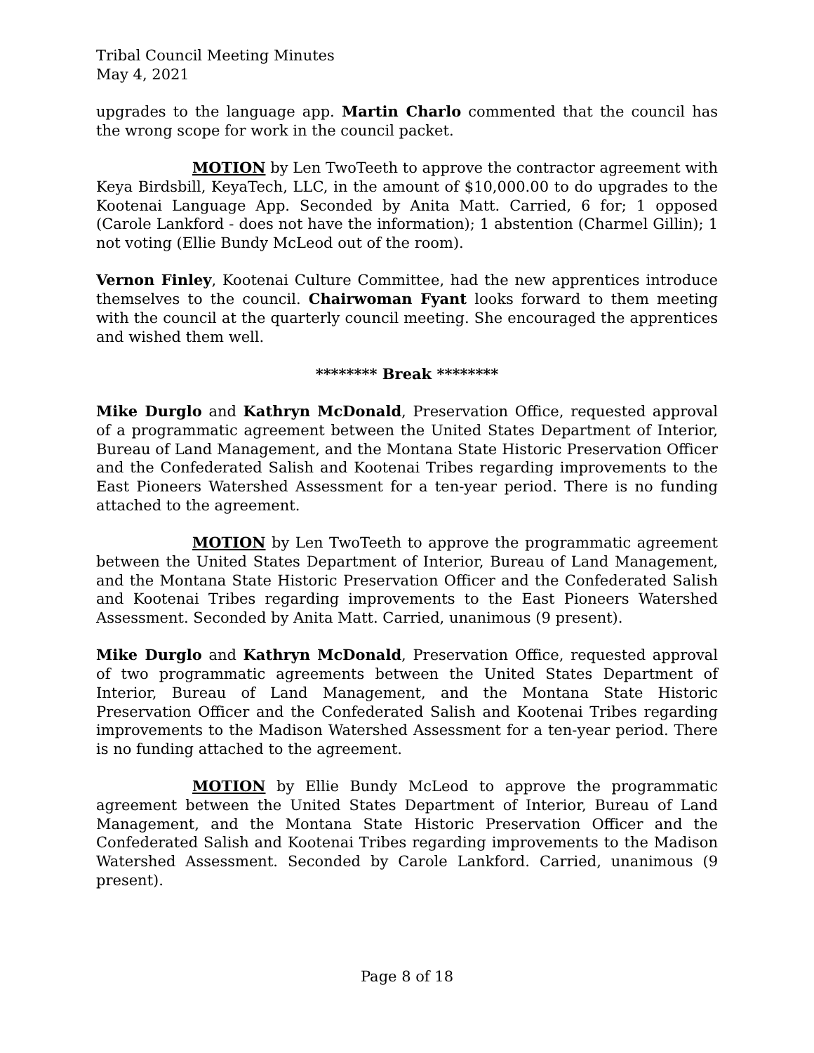Tribal Council Meeting Minutes
May 4, 2021
upgrades to the language app. Martin Charlo commented that the council has the wrong scope for work in the council packet.
MOTION by Len TwoTeeth to approve the contractor agreement with Keya Birdsbill, KeyaTech, LLC, in the amount of $10,000.00 to do upgrades to the Kootenai Language App. Seconded by Anita Matt. Carried, 6 for; 1 opposed (Carole Lankford - does not have the information); 1 abstention (Charmel Gillin); 1 not voting (Ellie Bundy McLeod out of the room).
Vernon Finley, Kootenai Culture Committee, had the new apprentices introduce themselves to the council. Chairwoman Fyant looks forward to them meeting with the council at the quarterly council meeting. She encouraged the apprentices and wished them well.
******** Break ********
Mike Durglo and Kathryn McDonald, Preservation Office, requested approval of a programmatic agreement between the United States Department of Interior, Bureau of Land Management, and the Montana State Historic Preservation Officer and the Confederated Salish and Kootenai Tribes regarding improvements to the East Pioneers Watershed Assessment for a ten-year period. There is no funding attached to the agreement.
MOTION by Len TwoTeeth to approve the programmatic agreement between the United States Department of Interior, Bureau of Land Management, and the Montana State Historic Preservation Officer and the Confederated Salish and Kootenai Tribes regarding improvements to the East Pioneers Watershed Assessment. Seconded by Anita Matt. Carried, unanimous (9 present).
Mike Durglo and Kathryn McDonald, Preservation Office, requested approval of two programmatic agreements between the United States Department of Interior, Bureau of Land Management, and the Montana State Historic Preservation Officer and the Confederated Salish and Kootenai Tribes regarding improvements to the Madison Watershed Assessment for a ten-year period. There is no funding attached to the agreement.
MOTION by Ellie Bundy McLeod to approve the programmatic agreement between the United States Department of Interior, Bureau of Land Management, and the Montana State Historic Preservation Officer and the Confederated Salish and Kootenai Tribes regarding improvements to the Madison Watershed Assessment. Seconded by Carole Lankford. Carried, unanimous (9 present).
Page 8 of 18